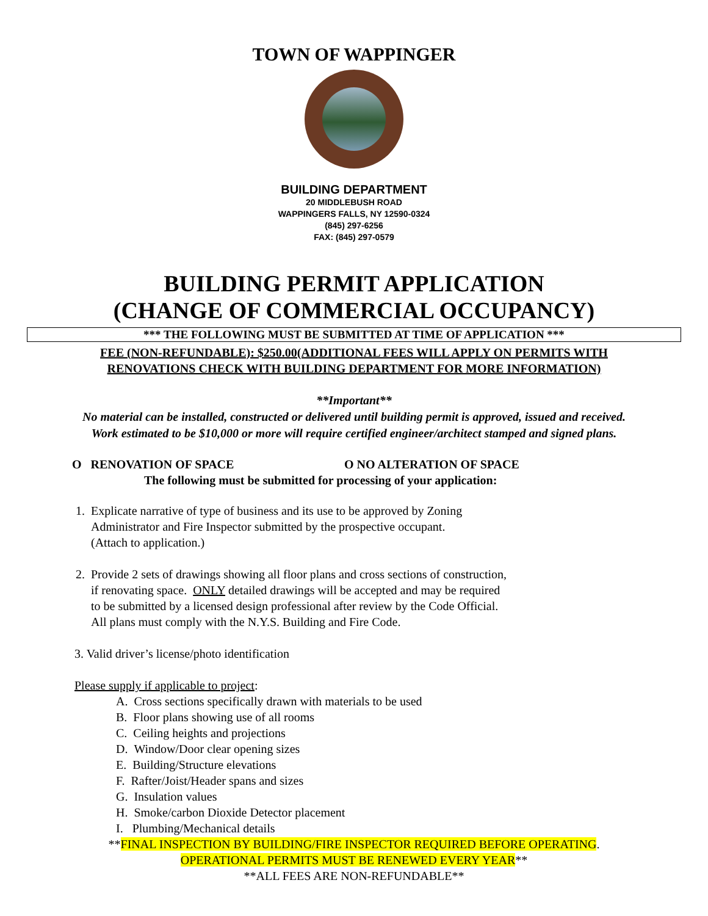TOWN OF WAPPINGER
BUILDING DEPARTMENT
20 MIDDLEBUSH ROAD
WAPPINGERS FALLS, NY 12590-0324
(845) 297-6256
FAX: (845) 297-0579
BUILDING PERMIT APPLICATION
(CHANGE OF COMMERCIAL OCCUPANCY)
*** THE FOLLOWING MUST BE SUBMITTED AT TIME OF APPLICATION ***
FEE (NON-REFUNDABLE): $250.00(ADDITIONAL FEES WILL APPLY ON PERMITS WITH
RENOVATIONS CHECK WITH BUILDING DEPARTMENT FOR MORE INFORMATION)
**Important**
No material can be installed, constructed or delivered until building permit is approved, issued and received.
Work estimated to be $10,000 or more will require certified engineer/architect stamped and signed plans.
O RENOVATION OF SPACE O NO ALTERATION OF SPACE
The following must be submitted for processing of your application:
1. Explicate narrative of type of business and its use to be approved by Zoning
Administrator and Fire Inspector submitted by the prospective occupant.
(Attach to application.)
2. Provide 2 sets of drawings showing all floor plans and cross sections of construction,
if renovating space. ONLY detailed drawings will be accepted and may be required
to be submitted by a licensed design professional after review by the Code Official.
All plans must comply with the N.Y.S. Building and Fire Code.
3. Valid driver’s license/photo identification
Please supply if applicable to project:
A. Cross sections specifically drawn with materials to be used
B. Floor plans showing use of all rooms
C. Ceiling heights and projections
D. Window/Door clear opening sizes
E. Building/Structure elevations
F. Rafter/Joist/Header spans and sizes
G. Insulation values
H. Smoke/carbon Dioxide Detector placement
I. Plumbing/Mechanical details
**FINAL INSPECTION BY BUILDING/FIRE INSPECTOR REQUIRED BEFORE OPERATING.
OPERATIONAL PERMITS MUST BE RENEWED EVERY YEAR**
**ALL FEES ARE NON-REFUNDABLE**